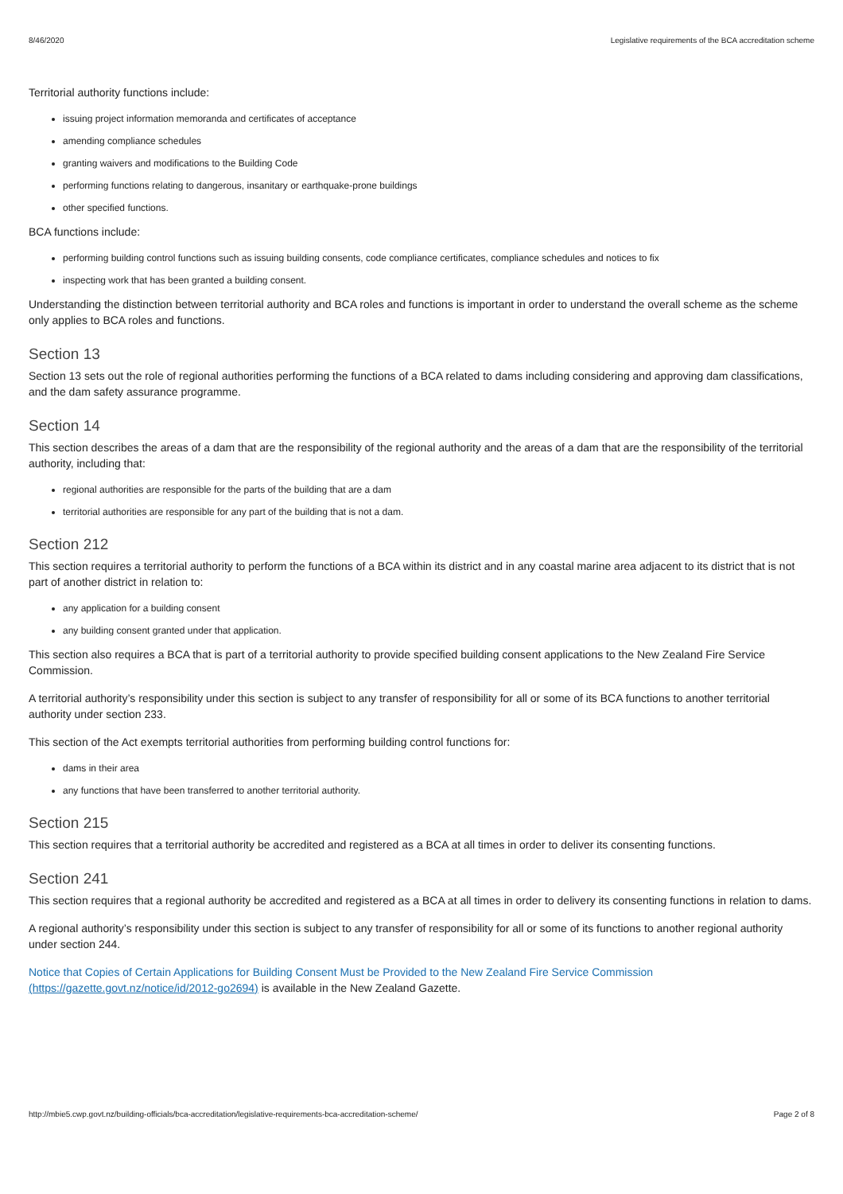8/46/2020 Legislative requirements of the BCA accreditation scheme
Territorial authority functions include:
issuing project information memoranda and certificates of acceptance
amending compliance schedules
granting waivers and modifications to the Building Code
performing functions relating to dangerous, insanitary or earthquake-prone buildings
other specified functions.
BCA functions include:
performing building control functions such as issuing building consents, code compliance certificates, compliance schedules and notices to fix
inspecting work that has been granted a building consent.
Understanding the distinction between territorial authority and BCA roles and functions is important in order to understand the overall scheme as the scheme only applies to BCA roles and functions.
Section 13
Section 13 sets out the role of regional authorities performing the functions of a BCA related to dams including considering and approving dam classifications, and the dam safety assurance programme.
Section 14
This section describes the areas of a dam that are the responsibility of the regional authority and the areas of a dam that are the responsibility of the territorial authority, including that:
regional authorities are responsible for the parts of the building that are a dam
territorial authorities are responsible for any part of the building that is not a dam.
Section 212
This section requires a territorial authority to perform the functions of a BCA within its district and in any coastal marine area adjacent to its district that is not part of another district in relation to:
any application for a building consent
any building consent granted under that application.
This section also requires a BCA that is part of a territorial authority to provide specified building consent applications to the New Zealand Fire Service Commission.
A territorial authority’s responsibility under this section is subject to any transfer of responsibility for all or some of its BCA functions to another territorial authority under section 233.
This section of the Act exempts territorial authorities from performing building control functions for:
dams in their area
any functions that have been transferred to another territorial authority.
Section 215
This section requires that a territorial authority be accredited and registered as a BCA at all times in order to deliver its consenting functions.
Section 241
This section requires that a regional authority be accredited and registered as a BCA at all times in order to delivery its consenting functions in relation to dams.
A regional authority’s responsibility under this section is subject to any transfer of responsibility for all or some of its functions to another regional authority under section 244.
Notice that Copies of Certain Applications for Building Consent Must be Provided to the New Zealand Fire Service Commission
(https://gazette.govt.nz/notice/id/2012-go2694) is available in the New Zealand Gazette.
http://mbie5.cwp.govt.nz/building-officials/bca-accreditation/legislative-requirements-bca-accreditation-scheme/ Page 2 of 8